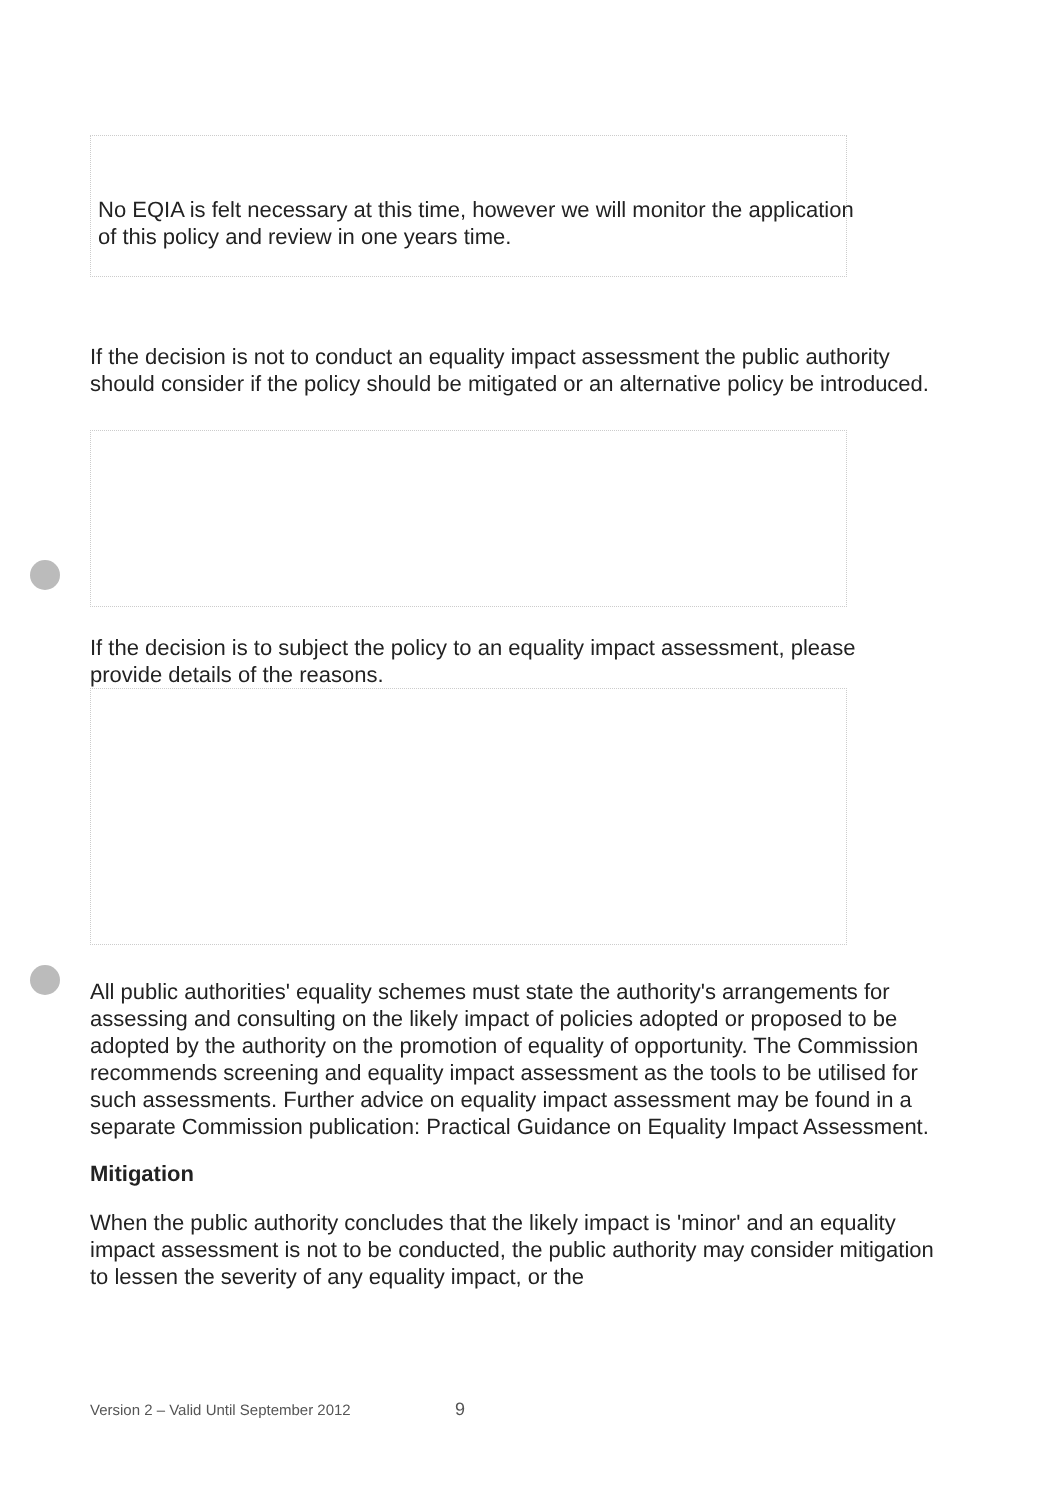No EQIA is felt necessary at this time, however we will monitor the application of this policy and review in one years time.
If the decision is not to conduct an equality impact assessment the public authority should consider if the policy should be mitigated or an alternative policy be introduced.
If the decision is to subject the policy to an equality impact assessment, please provide details of the reasons.
All public authorities' equality schemes must state the authority's arrangements for assessing and consulting on the likely impact of policies adopted or proposed to be adopted by the authority on the promotion of equality of opportunity. The Commission recommends screening and equality impact assessment as the tools to be utilised for such assessments. Further advice on equality impact assessment may be found in a separate Commission publication: Practical Guidance on Equality Impact Assessment.
Mitigation
When the public authority concludes that the likely impact is 'minor' and an equality impact assessment is not to be conducted, the public authority may consider mitigation to lessen the severity of any equality impact, or the
Version 2 – Valid Until September 2012 9